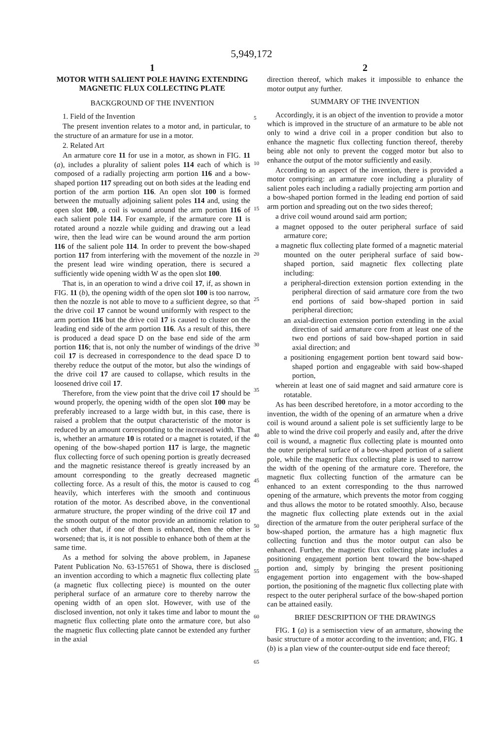5,949,172
1
MOTOR WITH SALIENT POLE HAVING EXTENDING MAGNETIC FLUX COLLECTING PLATE
BACKGROUND OF THE INVENTION
1. Field of the Invention
The present invention relates to a motor and, in particular, to the structure of an armature for use in a motor.
2. Related Art
An armature core 11 for use in a motor, as shown in FIG. 11 (a), includes a plurality of salient poles 114 each of which is composed of a radially projecting arm portion 116 and a bow-shaped portion 117 spreading out on both sides at the leading end portion of the arm portion 116. An open slot 100 is formed between the mutually adjoining salient poles 114 and, using the open slot 100, a coil is wound around the arm portion 116 of each salient pole 114. For example, if the armature core 11 is rotated around a nozzle while guiding and drawing out a lead wire, then the lead wire can be wound around the arm portion 116 of the salient pole 114. In order to prevent the bow-shaped portion 117 from interfering with the movement of the nozzle in the present lead wire winding operation, there is secured a sufficiently wide opening width W as the open slot 100.
That is, in an operation to wind a drive coil 17, if, as shown in FIG. 11 (b), the opening width of the open slot 100 is too narrow, then the nozzle is not able to move to a sufficient degree, so that the drive coil 17 cannot be wound uniformly with respect to the arm portion 116 but the drive coil 17 is caused to cluster on the leading end side of the arm portion 116. As a result of this, there is produced a dead space D on the base end side of the arm portion 116; that is, not only the number of windings of the drive coil 17 is decreased in correspondence to the dead space D to thereby reduce the output of the motor, but also the windings of the drive coil 17 are caused to collapse, which results in the loosened drive coil 17.
Therefore, from the view point that the drive coil 17 should be wound properly, the opening width of the open slot 100 may be preferably increased to a large width but, in this case, there is raised a problem that the output characteristic of the motor is reduced by an amount corresponding to the increased width. That is, whether an armature 10 is rotated or a magnet is rotated, if the opening of the bow-shaped portion 117 is large, the magnetic flux collecting force of such opening portion is greatly decreased and the magnetic resistance thereof is greatly increased by an amount corresponding to the greatly decreased magnetic collecting force. As a result of this, the motor is caused to cog heavily, which interferes with the smooth and continuous rotation of the motor. As described above, in the conventional armature structure, the proper winding of the drive coil 17 and the smooth output of the motor provide an antinomic relation to each other that, if one of them is enhanced, then the other is worsened; that is, it is not possible to enhance both of them at the same time.
As a method for solving the above problem, in Japanese Patent Publication No. 63-157651 of Showa, there is disclosed an invention according to which a magnetic flux collecting plate (a magnetic flux collecting piece) is mounted on the outer peripheral surface of an armature core to thereby narrow the opening width of an open slot. However, with use of the disclosed invention, not only it takes time and labor to mount the magnetic flux collecting plate onto the armature core, but also the magnetic flux collecting plate cannot be extended any further in the axial
2
direction thereof, which makes it impossible to enhance the motor output any further.
SUMMARY OF THE INVENTION
Accordingly, it is an object of the invention to provide a motor which is improved in the structure of an armature to be able not only to wind a drive coil in a proper condition but also to enhance the magnetic flux collecting function thereof, thereby being able not only to prevent the cogged motor but also to enhance the output of the motor sufficiently and easily.
According to an aspect of the invention, there is provided a motor comprising: an armature core including a plurality of salient poles each including a radially projecting arm portion and a bow-shaped portion formed in the leading end portion of said arm portion and spreading out on the two sides thereof;
a drive coil wound around said arm portion;
a magnet opposed to the outer peripheral surface of said armature core;
a magnetic flux collecting plate formed of a magnetic material mounted on the outer peripheral surface of said bow-shaped portion, said magnetic flex collecting plate including:
a peripheral-direction extension portion extending in the peripheral direction of said armature core from the two end portions of said bow-shaped portion in said peripheral direction;
an axial-direction extension portion extending in the axial direction of said armature core from at least one of the two end portions of said bow-shaped portion in said axial direction; and
a positioning engagement portion bent toward said bow-shaped portion and engageable with said bow-shaped portion,
wherein at least one of said magnet and said armature core is rotatable.
As has been described heretofore, in a motor according to the invention, the width of the opening of an armature when a drive coil is wound around a salient pole is set sufficiently large to be able to wind the drive coil properly and easily and, after the drive coil is wound, a magnetic flux collecting plate is mounted onto the outer peripheral surface of a bow-shaped portion of a salient pole, while the magnetic flux collecting plate is used to narrow the width of the opening of the armature core. Therefore, the magnetic flux collecting function of the armature can be enhanced to an extent corresponding to the thus narrowed opening of the armature, which prevents the motor from cogging and thus allows the motor to be rotated smoothly. Also, because the magnetic flux collecting plate extends out in the axial direction of the armature from the outer peripheral surface of the bow-shaped portion, the armature has a high magnetic flux collecting function and thus the motor output can also be enhanced. Further, the magnetic flux collecting plate includes a positioning engagement portion bent toward the bow-shaped portion and, simply by bringing the present positioning engagement portion into engagement with the bow-shaped portion, the positioning of the magnetic flux collecting plate with respect to the outer peripheral surface of the bow-shaped portion can be attained easily.
BRIEF DESCRIPTION OF THE DRAWINGS
FIG. 1 (a) is a semisection view of an armature, showing the basic structure of a motor according to the invention; and, FIG. 1 (b) is a plan view of the counter-output side end face thereof;
5
10
15
20
25
30
35
40
45
50
55
60
65